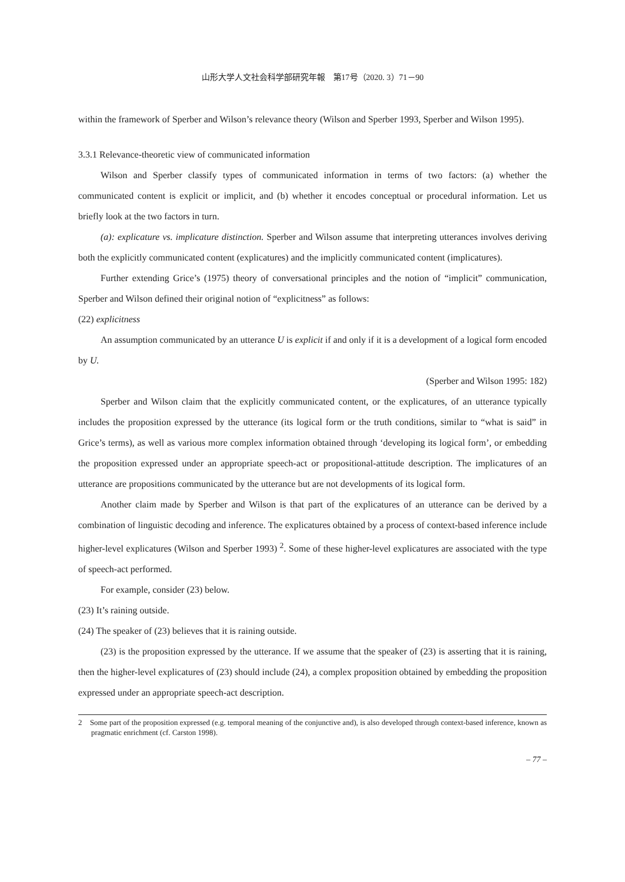山形大学人文社会科学部研究年報　第17号（2020. 3）71－90
within the framework of Sperber and Wilson’s relevance theory (Wilson and Sperber 1993, Sperber and Wilson 1995).
3.3.1 Relevance-theoretic view of communicated information
Wilson and Sperber classify types of communicated information in terms of two factors: (a) whether the communicated content is explicit or implicit, and (b) whether it encodes conceptual or procedural information. Let us briefly look at the two factors in turn.
(a): explicature vs. implicature distinction. Sperber and Wilson assume that interpreting utterances involves deriving both the explicitly communicated content (explicatures) and the implicitly communicated content (implicatures).
Further extending Grice’s (1975) theory of conversational principles and the notion of “implicit” communication, Sperber and Wilson defined their original notion of “explicitness” as follows:
(22) explicitness
An assumption communicated by an utterance U is explicit if and only if it is a development of a logical form encoded by U.
(Sperber and Wilson 1995: 182)
Sperber and Wilson claim that the explicitly communicated content, or the explicatures, of an utterance typically includes the proposition expressed by the utterance (its logical form or the truth conditions, similar to “what is said” in Grice’s terms), as well as various more complex information obtained through ‘developing its logical form’, or embedding the proposition expressed under an appropriate speech-act or propositional-attitude description. The implicatures of an utterance are propositions communicated by the utterance but are not developments of its logical form.
Another claim made by Sperber and Wilson is that part of the explicatures of an utterance can be derived by a combination of linguistic decoding and inference. The explicatures obtained by a process of context-based inference include higher-level explicatures (Wilson and Sperber 1993) <sup>2</sup>. Some of these higher-level explicatures are associated with the type of speech-act performed.
For example, consider (23) below.
(23) It’s raining outside.
(24) The speaker of (23) believes that it is raining outside.
(23) is the proposition expressed by the utterance. If we assume that the speaker of (23) is asserting that it is raining, then the higher-level explicatures of (23) should include (24), a complex proposition obtained by embedding the proposition expressed under an appropriate speech-act description.
2　Some part of the proposition expressed (e.g. temporal meaning of the conjunctive and), is also developed through context-based inference, known as pragmatic enrichment (cf. Carston 1998).
– 77 –